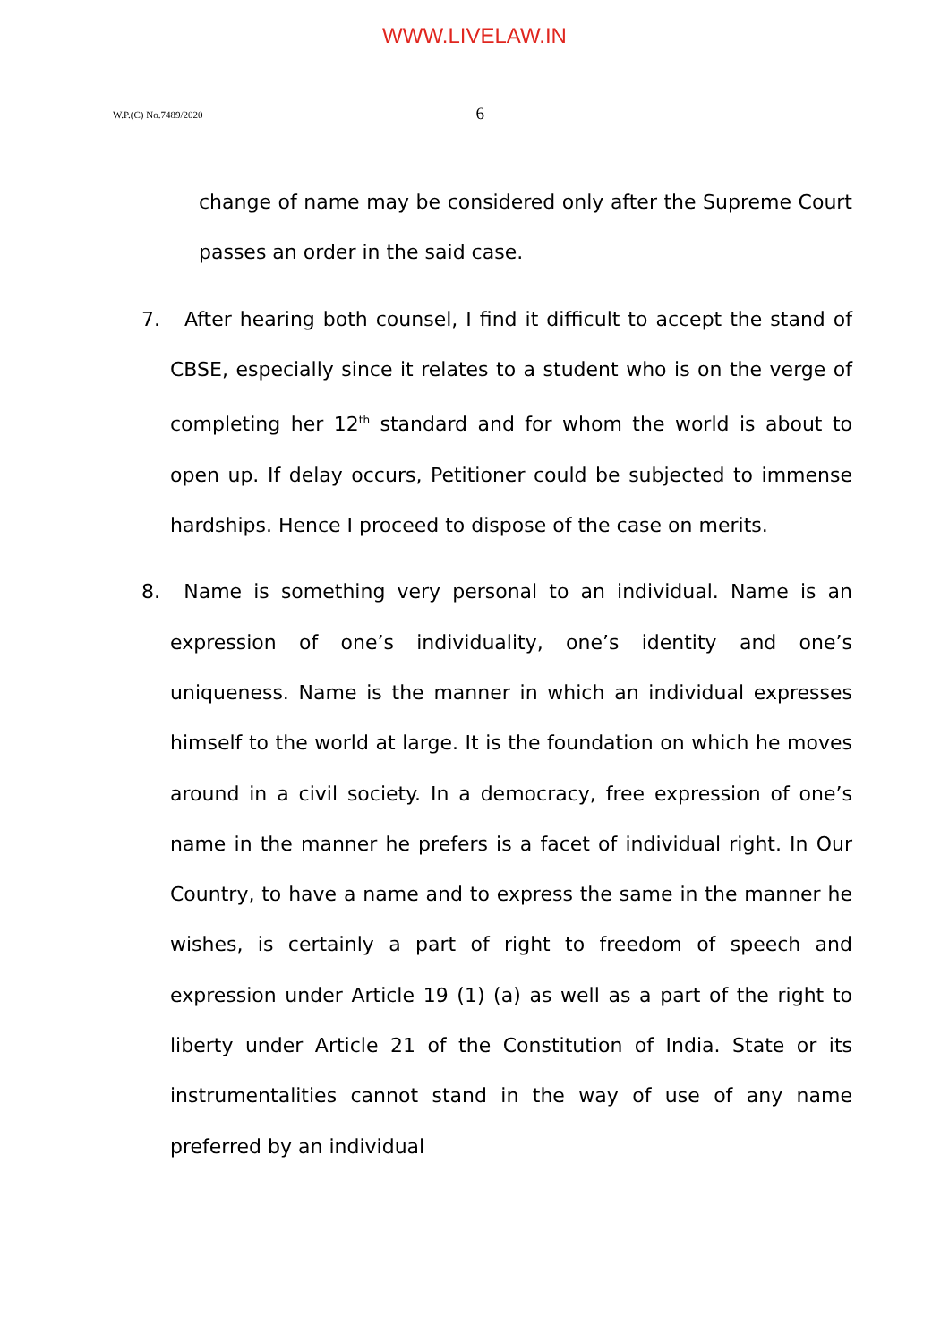WWW.LIVELAW.IN
W.P.(C) No.7489/2020 6
change of name may be considered only after the Supreme Court passes an order in the said case.
7. After hearing both counsel, I find it difficult to accept the stand of CBSE, especially since it relates to a student who is on the verge of completing her 12<sup>th</sup> standard and for whom the world is about to open up. If delay occurs, Petitioner could be subjected to immense hardships. Hence I proceed to dispose of the case on merits.
8. Name is something very personal to an individual. Name is an expression of one’s individuality, one’s identity and one’s uniqueness. Name is the manner in which an individual expresses himself to the world at large. It is the foundation on which he moves around in a civil society. In a democracy, free expression of one’s name in the manner he prefers is a facet of individual right. In Our Country, to have a name and to express the same in the manner he wishes, is certainly a part of right to freedom of speech and expression under Article 19 (1) (a) as well as a part of the right to liberty under Article 21 of the Constitution of India. State or its instrumentalities cannot stand in the way of use of any name preferred by an individual